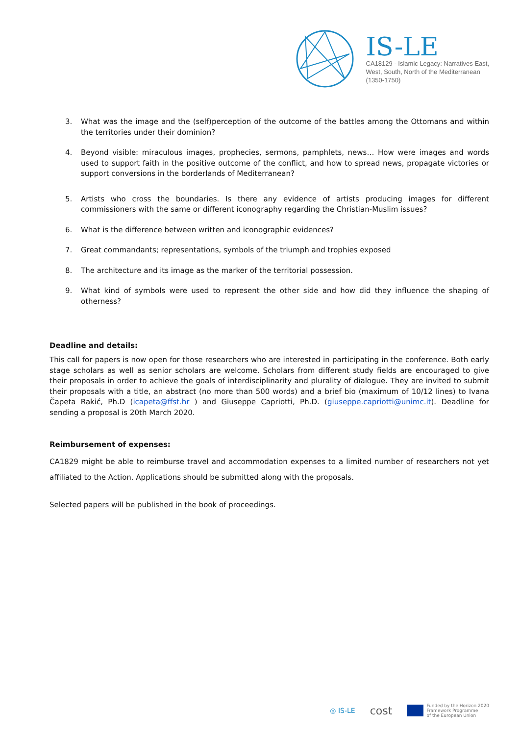IS-LE
CA18129 - Islamic Legacy: Narratives East,
West, South, North of the Mediterranean
(1350-1750)
3. What was the image and the (self)perception of the outcome of the battles among the Ottomans and within the territories under their dominion?
4. Beyond visible: miraculous images, prophecies, sermons, pamphlets, news… How were images and words used to support faith in the positive outcome of the conflict, and how to spread news, propagate victories or support conversions in the borderlands of Mediterranean?
5. Artists who cross the boundaries. Is there any evidence of artists producing images for different commissioners with the same or different iconography regarding the Christian-Muslim issues?
6. What is the difference between written and iconographic evidences?
7. Great commandants; representations, symbols of the triumph and trophies exposed
8. The architecture and its image as the marker of the territorial possession.
9. What kind of symbols were used to represent the other side and how did they influence the shaping of otherness?
Deadline and details:
This call for papers is now open for those researchers who are interested in participating in the conference. Both early stage scholars as well as senior scholars are welcome. Scholars from different study fields are encouraged to give their proposals in order to achieve the goals of interdisciplinarity and plurality of dialogue. They are invited to submit their proposals with a title, an abstract (no more than 500 words) and a brief bio (maximum of 10/12 lines) to Ivana Čapeta Rakić, Ph.D (icapeta@ffst.hr ) and Giuseppe Capriotti, Ph.D. (giuseppe.capriotti@unimc.it). Deadline for sending a proposal is 20th March 2020.
Reimbursement of expenses:
CA1829 might be able to reimburse travel and accommodation expenses to a limited number of researchers not yet affiliated to the Action. Applications should be submitted along with the proposals.
Selected papers will be published in the book of proceedings.
◎ IS-LE
cost
Funded by the Horizon 2020
Framework Programme
of the European Union